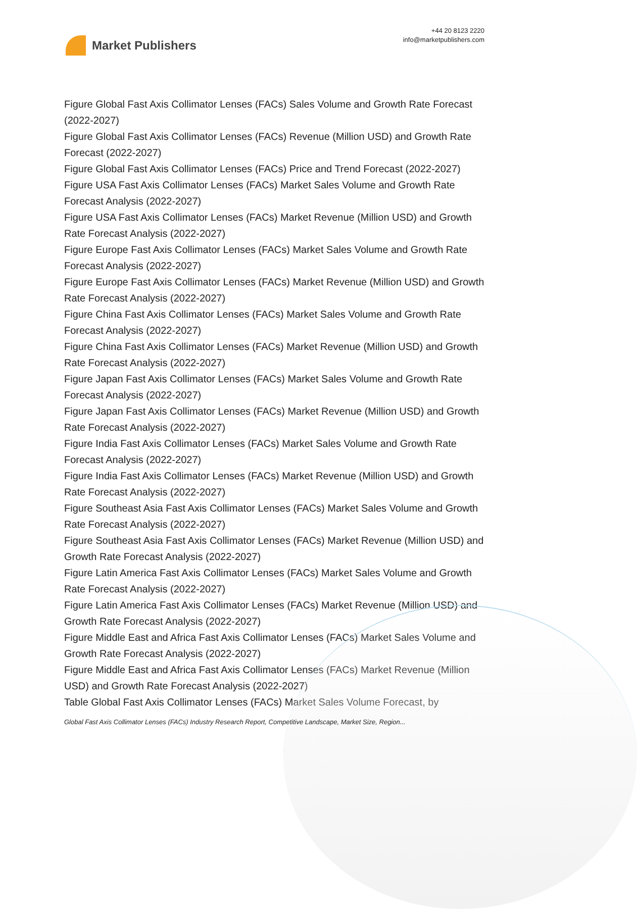Market Publishers
+44 20 8123 2220
info@marketpublishers.com
Figure Global Fast Axis Collimator Lenses (FACs) Sales Volume and Growth Rate Forecast (2022-2027)
Figure Global Fast Axis Collimator Lenses (FACs) Revenue (Million USD) and Growth Rate Forecast (2022-2027)
Figure Global Fast Axis Collimator Lenses (FACs) Price and Trend Forecast (2022-2027)
Figure USA Fast Axis Collimator Lenses (FACs) Market Sales Volume and Growth Rate Forecast Analysis (2022-2027)
Figure USA Fast Axis Collimator Lenses (FACs) Market Revenue (Million USD) and Growth Rate Forecast Analysis (2022-2027)
Figure Europe Fast Axis Collimator Lenses (FACs) Market Sales Volume and Growth Rate Forecast Analysis (2022-2027)
Figure Europe Fast Axis Collimator Lenses (FACs) Market Revenue (Million USD) and Growth Rate Forecast Analysis (2022-2027)
Figure China Fast Axis Collimator Lenses (FACs) Market Sales Volume and Growth Rate Forecast Analysis (2022-2027)
Figure China Fast Axis Collimator Lenses (FACs) Market Revenue (Million USD) and Growth Rate Forecast Analysis (2022-2027)
Figure Japan Fast Axis Collimator Lenses (FACs) Market Sales Volume and Growth Rate Forecast Analysis (2022-2027)
Figure Japan Fast Axis Collimator Lenses (FACs) Market Revenue (Million USD) and Growth Rate Forecast Analysis (2022-2027)
Figure India Fast Axis Collimator Lenses (FACs) Market Sales Volume and Growth Rate Forecast Analysis (2022-2027)
Figure India Fast Axis Collimator Lenses (FACs) Market Revenue (Million USD) and Growth Rate Forecast Analysis (2022-2027)
Figure Southeast Asia Fast Axis Collimator Lenses (FACs) Market Sales Volume and Growth Rate Forecast Analysis (2022-2027)
Figure Southeast Asia Fast Axis Collimator Lenses (FACs) Market Revenue (Million USD) and Growth Rate Forecast Analysis (2022-2027)
Figure Latin America Fast Axis Collimator Lenses (FACs) Market Sales Volume and Growth Rate Forecast Analysis (2022-2027)
Figure Latin America Fast Axis Collimator Lenses (FACs) Market Revenue (Million USD) and Growth Rate Forecast Analysis (2022-2027)
Figure Middle East and Africa Fast Axis Collimator Lenses (FACs) Market Sales Volume and Growth Rate Forecast Analysis (2022-2027)
Figure Middle East and Africa Fast Axis Collimator Lenses (FACs) Market Revenue (Million USD) and Growth Rate Forecast Analysis (2022-2027)
Table Global Fast Axis Collimator Lenses (FACs) Market Sales Volume Forecast, by
Global Fast Axis Collimator Lenses (FACs) Industry Research Report, Competitive Landscape, Market Size, Region...